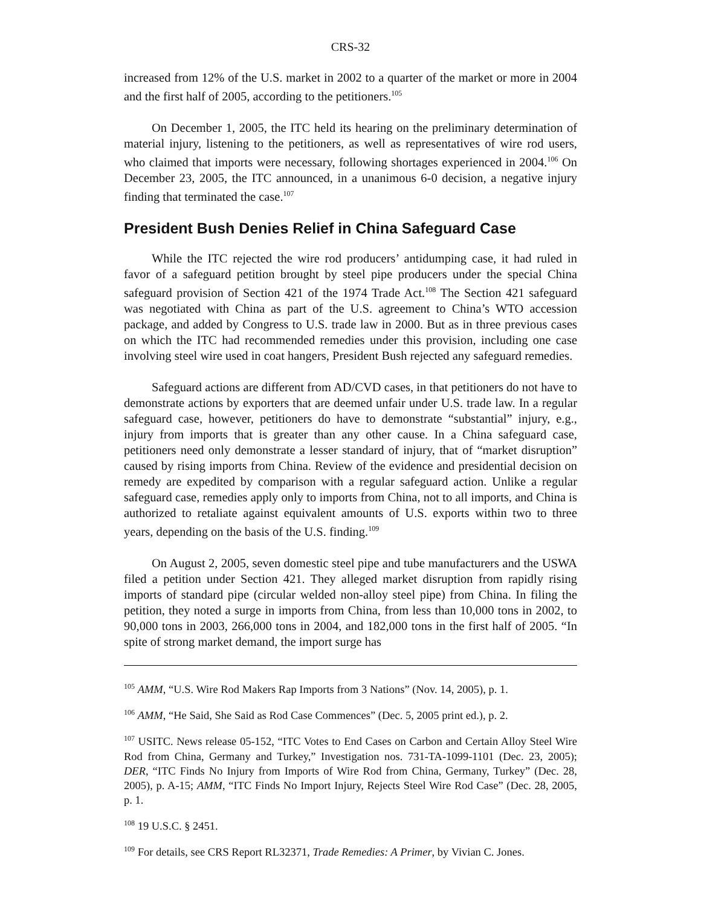CRS-32
increased from 12% of the U.S. market in 2002 to a quarter of the market or more in 2004 and the first half of 2005, according to the petitioners.<sup>105</sup>
On December 1, 2005, the ITC held its hearing on the preliminary determination of material injury, listening to the petitioners, as well as representatives of wire rod users, who claimed that imports were necessary, following shortages experienced in 2004.<sup>106</sup> On December 23, 2005, the ITC announced, in a unanimous 6-0 decision, a negative injury finding that terminated the case.<sup>107</sup>
President Bush Denies Relief in China Safeguard Case
While the ITC rejected the wire rod producers’ antidumping case, it had ruled in favor of a safeguard petition brought by steel pipe producers under the special China safeguard provision of Section 421 of the 1974 Trade Act.<sup>108</sup> The Section 421 safeguard was negotiated with China as part of the U.S. agreement to China’s WTO accession package, and added by Congress to U.S. trade law in 2000. But as in three previous cases on which the ITC had recommended remedies under this provision, including one case involving steel wire used in coat hangers, President Bush rejected any safeguard remedies.
Safeguard actions are different from AD/CVD cases, in that petitioners do not have to demonstrate actions by exporters that are deemed unfair under U.S. trade law. In a regular safeguard case, however, petitioners do have to demonstrate “substantial” injury, e.g., injury from imports that is greater than any other cause. In a China safeguard case, petitioners need only demonstrate a lesser standard of injury, that of “market disruption” caused by rising imports from China. Review of the evidence and presidential decision on remedy are expedited by comparison with a regular safeguard action. Unlike a regular safeguard case, remedies apply only to imports from China, not to all imports, and China is authorized to retaliate against equivalent amounts of U.S. exports within two to three years, depending on the basis of the U.S. finding.<sup>109</sup>
On August 2, 2005, seven domestic steel pipe and tube manufacturers and the USWA filed a petition under Section 421. They alleged market disruption from rapidly rising imports of standard pipe (circular welded non-alloy steel pipe) from China. In filing the petition, they noted a surge in imports from China, from less than 10,000 tons in 2002, to 90,000 tons in 2003, 266,000 tons in 2004, and 182,000 tons in the first half of 2005. “In spite of strong market demand, the import surge has
<sup>105</sup> AMM, “U.S. Wire Rod Makers Rap Imports from 3 Nations” (Nov. 14, 2005), p. 1.
<sup>106</sup> AMM, “He Said, She Said as Rod Case Commences” (Dec. 5, 2005 print ed.), p. 2.
<sup>107</sup> USITC. News release 05-152, “ITC Votes to End Cases on Carbon and Certain Alloy Steel Wire Rod from China, Germany and Turkey,” Investigation nos. 731-TA-1099-1101 (Dec. 23, 2005); DER, “ITC Finds No Injury from Imports of Wire Rod from China, Germany, Turkey” (Dec. 28, 2005), p. A-15; AMM, “ITC Finds No Import Injury, Rejects Steel Wire Rod Case” (Dec. 28, 2005, p. 1.
<sup>108</sup> 19 U.S.C. § 2451.
<sup>109</sup> For details, see CRS Report RL32371, Trade Remedies: A Primer, by Vivian C. Jones.